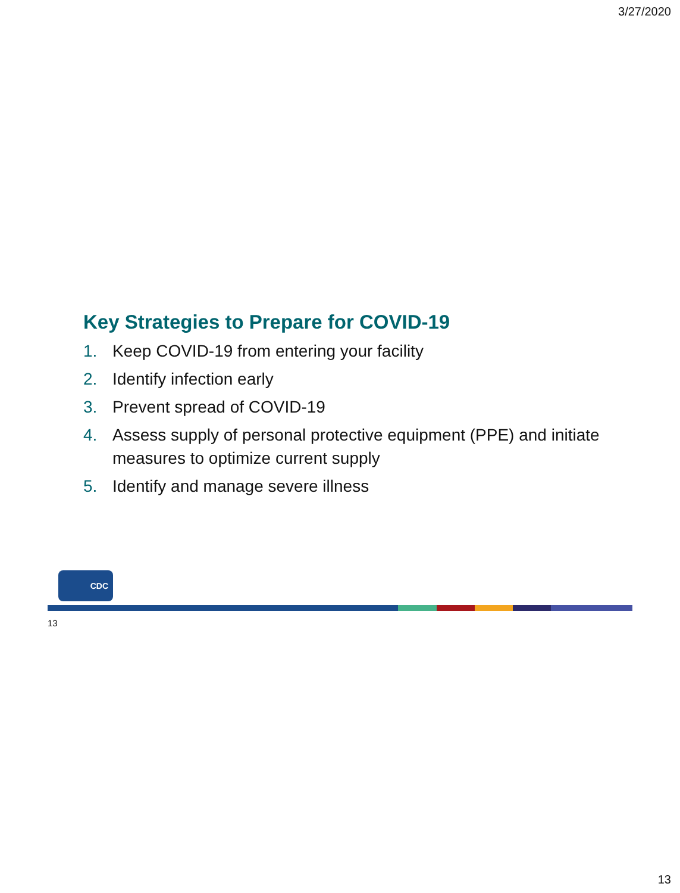3/27/2020
Key Strategies to Prepare for COVID-19
1. Keep COVID-19 from entering your facility
2. Identify infection early
3. Prevent spread of COVID-19
4. Assess supply of personal protective equipment (PPE) and initiate measures to optimize current supply
5. Identify and manage severe illness
CDC
13
13